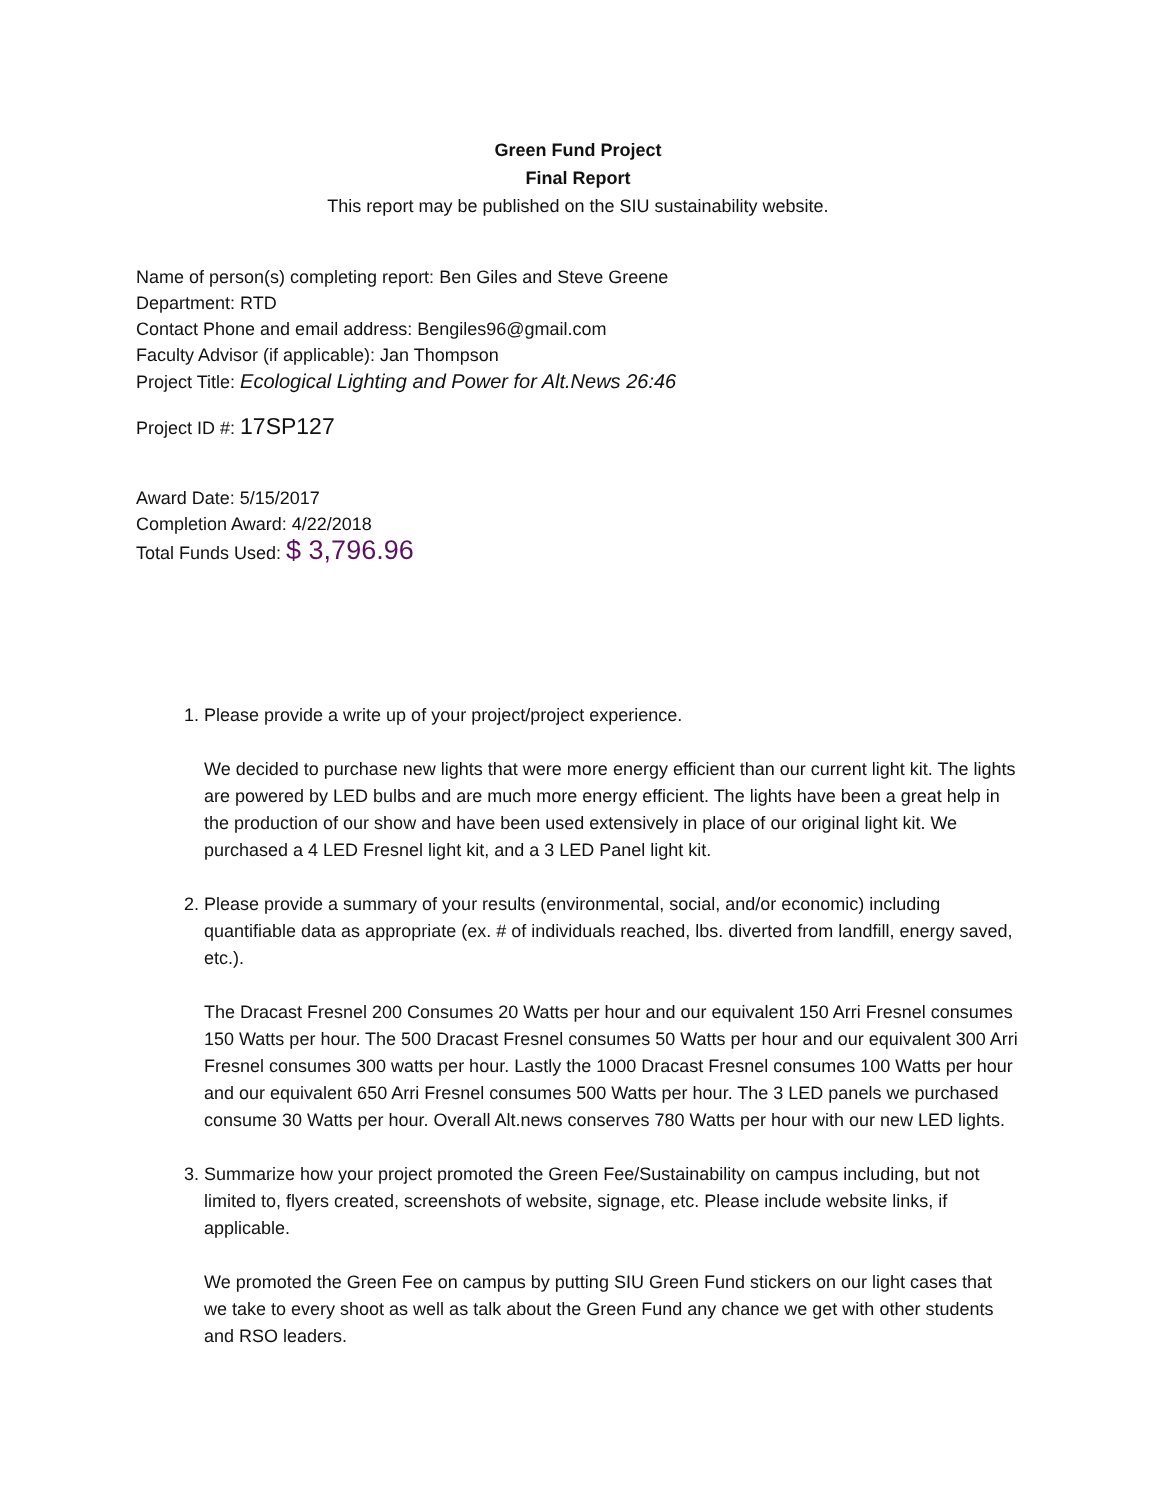Green Fund Project
Final Report
This report may be published on the SIU sustainability website.
Name of person(s) completing report: Ben Giles and Steve Greene
Department: RTD
Contact Phone and email address: Bengiles96@gmail.com
Faculty Advisor (if applicable): Jan Thompson
Project Title: Ecological Lighting and Power for Alt.News 26:46
Project ID #: 17SP127
Award Date: 5/15/2017
Completion Award: 4/22/2018
Total Funds Used: $ 3,796.96
1. Please provide a write up of your project/project experience.
We decided to purchase new lights that were more energy efficient than our current light kit. The lights are powered by LED bulbs and are much more energy efficient. The lights have been a great help in the production of our show and have been used extensively in place of our original light kit. We purchased a 4 LED Fresnel light kit, and a 3 LED Panel light kit.
2. Please provide a summary of your results (environmental, social, and/or economic) including quantifiable data as appropriate (ex. # of individuals reached, lbs. diverted from landfill, energy saved, etc.).
The Dracast Fresnel 200 Consumes 20 Watts per hour and our equivalent 150 Arri Fresnel consumes 150 Watts per hour. The 500 Dracast Fresnel consumes 50 Watts per hour and our equivalent 300 Arri Fresnel consumes 300 watts per hour. Lastly the 1000 Dracast Fresnel consumes 100 Watts per hour and our equivalent 650 Arri Fresnel consumes 500 Watts per hour. The 3 LED panels we purchased consume 30 Watts per hour. Overall Alt.news conserves 780 Watts per hour with our new LED lights.
3. Summarize how your project promoted the Green Fee/Sustainability on campus including, but not limited to, flyers created, screenshots of website, signage, etc. Please include website links, if applicable.
We promoted the Green Fee on campus by putting SIU Green Fund stickers on our light cases that we take to every shoot as well as talk about the Green Fund any chance we get with other students and RSO leaders.